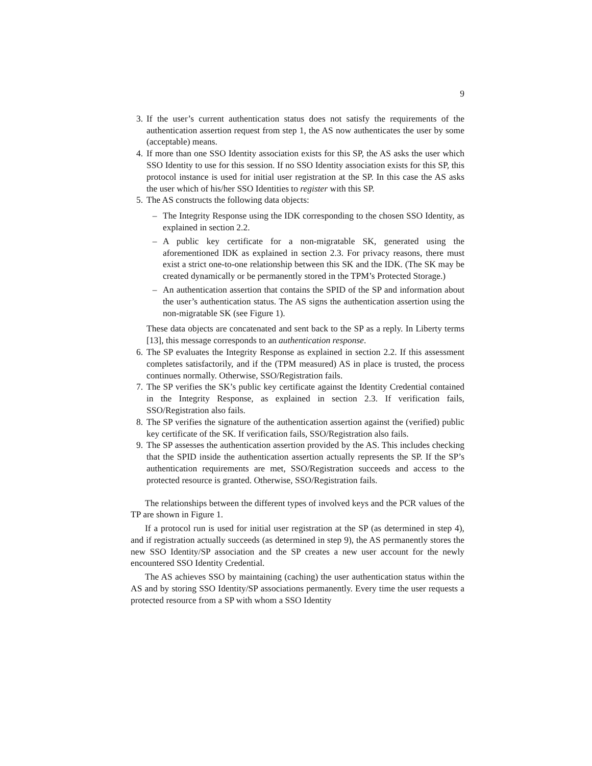9
3. If the user’s current authentication status does not satisfy the requirements of the authentication assertion request from step 1, the AS now authenticates the user by some (acceptable) means.
4. If more than one SSO Identity association exists for this SP, the AS asks the user which SSO Identity to use for this session. If no SSO Identity association exists for this SP, this protocol instance is used for initial user registration at the SP. In this case the AS asks the user which of his/her SSO Identities to register with this SP.
5. The AS constructs the following data objects:
– The Integrity Response using the IDK corresponding to the chosen SSO Identity, as explained in section 2.2.
– A public key certificate for a non-migratable SK, generated using the aforementioned IDK as explained in section 2.3. For privacy reasons, there must exist a strict one-to-one relationship between this SK and the IDK. (The SK may be created dynamically or be permanently stored in the TPM’s Protected Storage.)
– An authentication assertion that contains the SPID of the SP and information about the user’s authentication status. The AS signs the authentication assertion using the non-migratable SK (see Figure 1).
These data objects are concatenated and sent back to the SP as a reply. In Liberty terms [13], this message corresponds to an authentication response.
6. The SP evaluates the Integrity Response as explained in section 2.2. If this assessment completes satisfactorily, and if the (TPM measured) AS in place is trusted, the process continues normally. Otherwise, SSO/Registration fails.
7. The SP verifies the SK’s public key certificate against the Identity Credential contained in the Integrity Response, as explained in section 2.3. If verification fails, SSO/Registration also fails.
8. The SP verifies the signature of the authentication assertion against the (verified) public key certificate of the SK. If verification fails, SSO/Registration also fails.
9. The SP assesses the authentication assertion provided by the AS. This includes checking that the SPID inside the authentication assertion actually represents the SP. If the SP’s authentication requirements are met, SSO/Registration succeeds and access to the protected resource is granted. Otherwise, SSO/Registration fails.
The relationships between the different types of involved keys and the PCR values of the TP are shown in Figure 1.
If a protocol run is used for initial user registration at the SP (as determined in step 4), and if registration actually succeeds (as determined in step 9), the AS permanently stores the new SSO Identity/SP association and the SP creates a new user account for the newly encountered SSO Identity Credential.
The AS achieves SSO by maintaining (caching) the user authentication status within the AS and by storing SSO Identity/SP associations permanently. Every time the user requests a protected resource from a SP with whom a SSO Identity